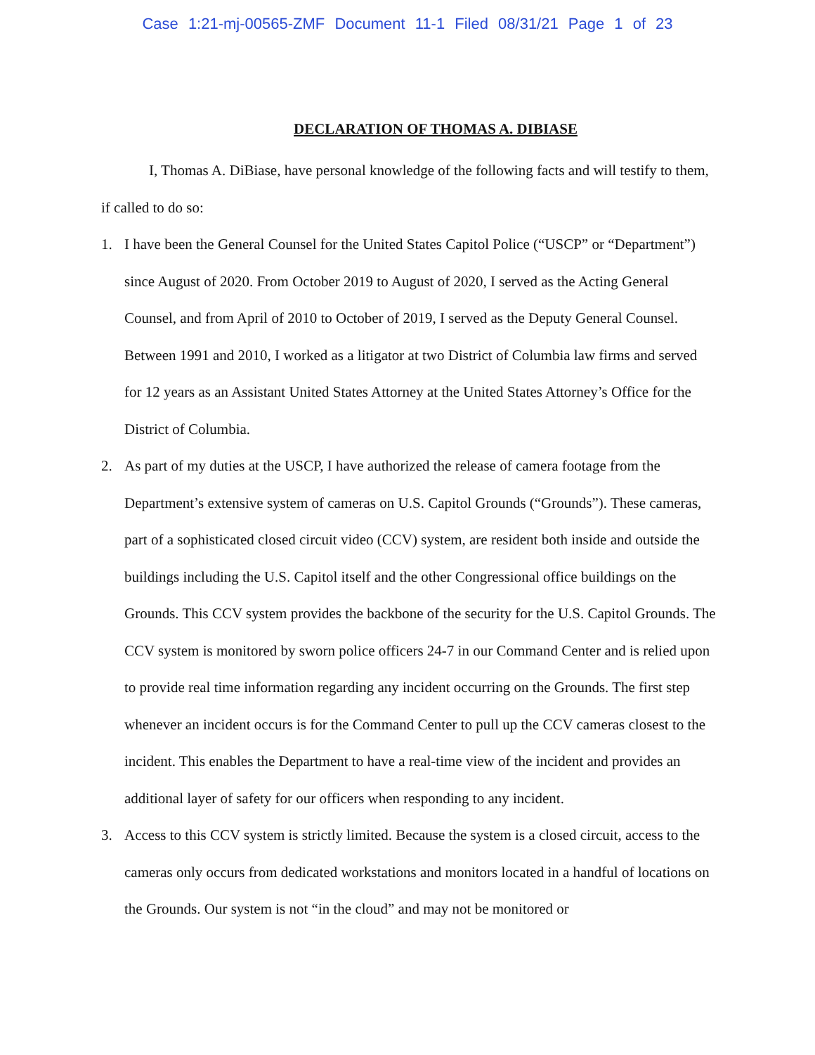Case 1:21-mj-00565-ZMF Document 11-1 Filed 08/31/21 Page 1 of 23
DECLARATION OF THOMAS A. DIBIASE
I, Thomas A. DiBiase, have personal knowledge of the following facts and will testify to them, if called to do so:
1. I have been the General Counsel for the United States Capitol Police (“USCP” or “Department”) since August of 2020. From October 2019 to August of 2020, I served as the Acting General Counsel, and from April of 2010 to October of 2019, I served as the Deputy General Counsel. Between 1991 and 2010, I worked as a litigator at two District of Columbia law firms and served for 12 years as an Assistant United States Attorney at the United States Attorney’s Office for the District of Columbia.
2. As part of my duties at the USCP, I have authorized the release of camera footage from the Department’s extensive system of cameras on U.S. Capitol Grounds (“Grounds”). These cameras, part of a sophisticated closed circuit video (CCV) system, are resident both inside and outside the buildings including the U.S. Capitol itself and the other Congressional office buildings on the Grounds. This CCV system provides the backbone of the security for the U.S. Capitol Grounds. The CCV system is monitored by sworn police officers 24-7 in our Command Center and is relied upon to provide real time information regarding any incident occurring on the Grounds. The first step whenever an incident occurs is for the Command Center to pull up the CCV cameras closest to the incident. This enables the Department to have a real-time view of the incident and provides an additional layer of safety for our officers when responding to any incident.
3. Access to this CCV system is strictly limited. Because the system is a closed circuit, access to the cameras only occurs from dedicated workstations and monitors located in a handful of locations on the Grounds. Our system is not “in the cloud” and may not be monitored or